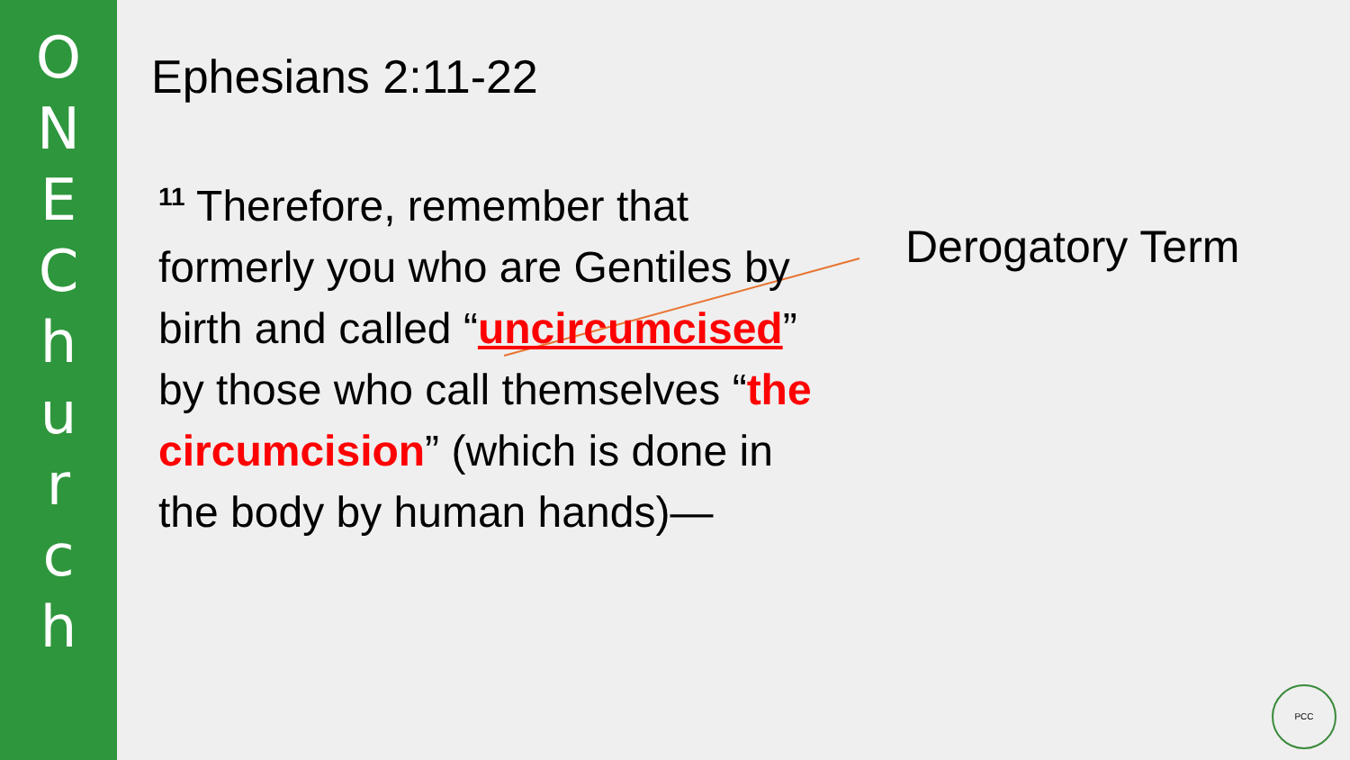O
N
E
C
h
u
r
c
h
Ephesians 2:11-22
<sup>11</sup> Therefore, remember that formerly you who are Gentiles by birth and called “uncircumcised” by those who call themselves “the circumcision” (which is done in the body by human hands)—
Derogatory Term
PCC